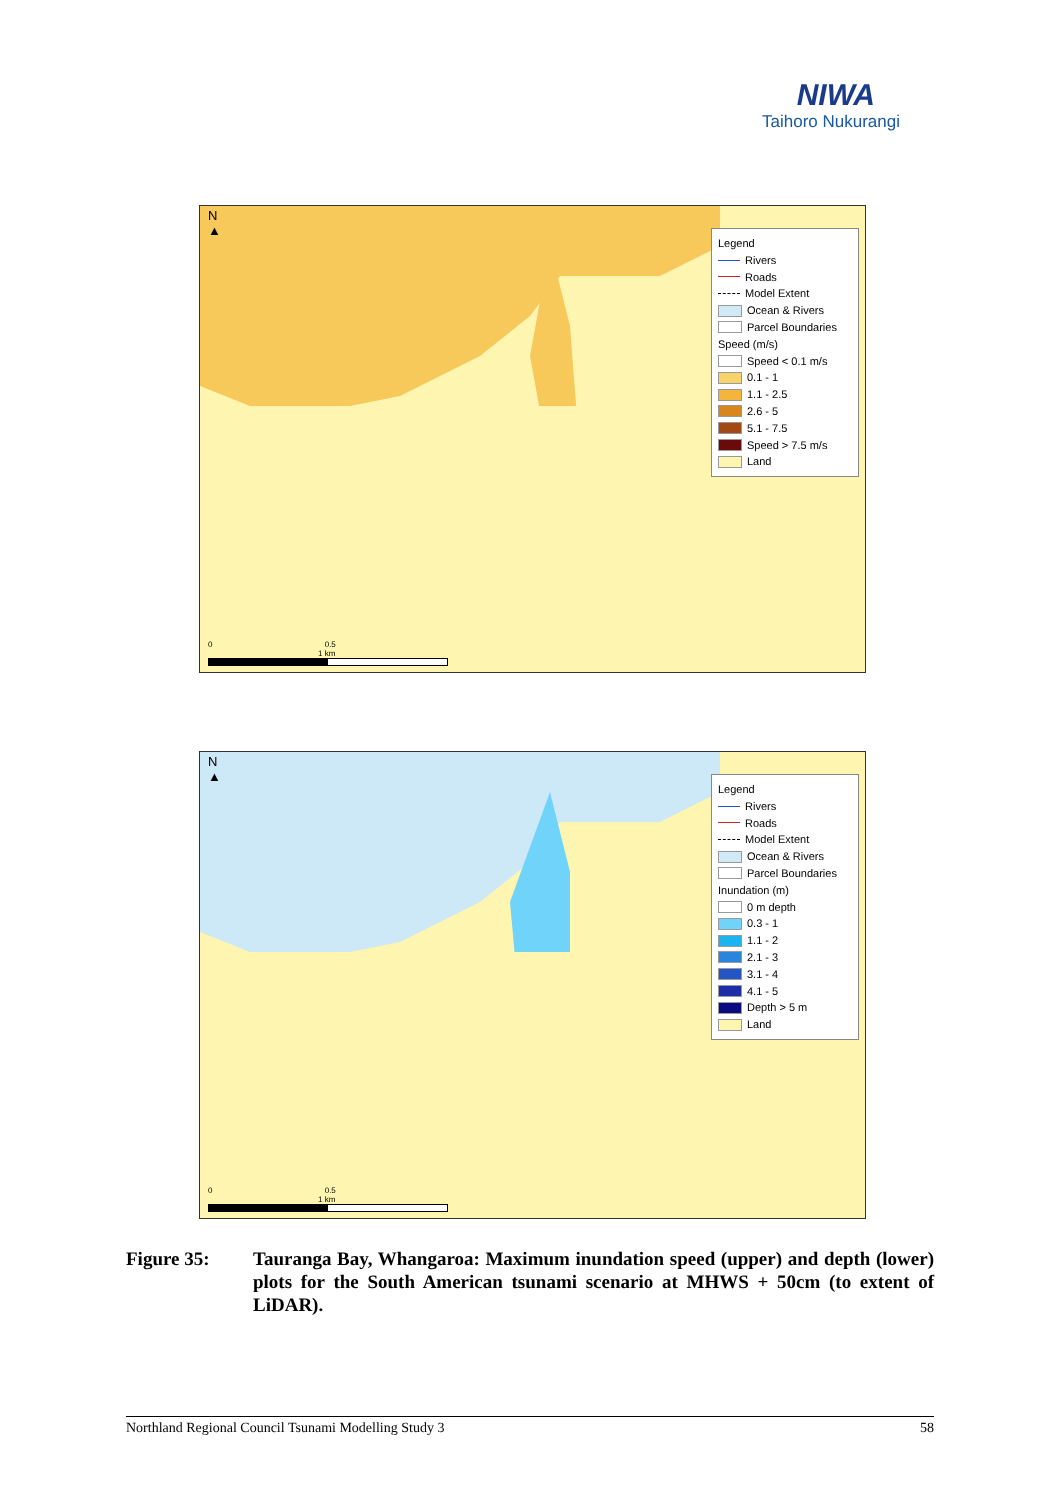NIWA
Taihoro Nukurangi
N
▲
Legend
Rivers
Roads
Model Extent
Ocean & Rivers
Parcel Boundaries
Speed (m/s)
Speed < 0.1 m/s
0.1 - 1
1.1 - 2.5
2.6 - 5
5.1 - 7.5
Speed > 7.5 m/s
Land
0 0.5 1 km
N
▲
Legend
Rivers
Roads
Model Extent
Ocean & Rivers
Parcel Boundaries
Inundation (m)
0 m depth
0.3 - 1
1.1 - 2
2.1 - 3
3.1 - 4
4.1 - 5
Depth > 5 m
Land
0 0.5 1 km
Figure 35: Tauranga Bay, Whangaroa: Maximum inundation speed (upper) and depth (lower) plots for the South American tsunami scenario at MHWS + 50cm (to extent of LiDAR).
Northland Regional Council Tsunami Modelling Study 3 58